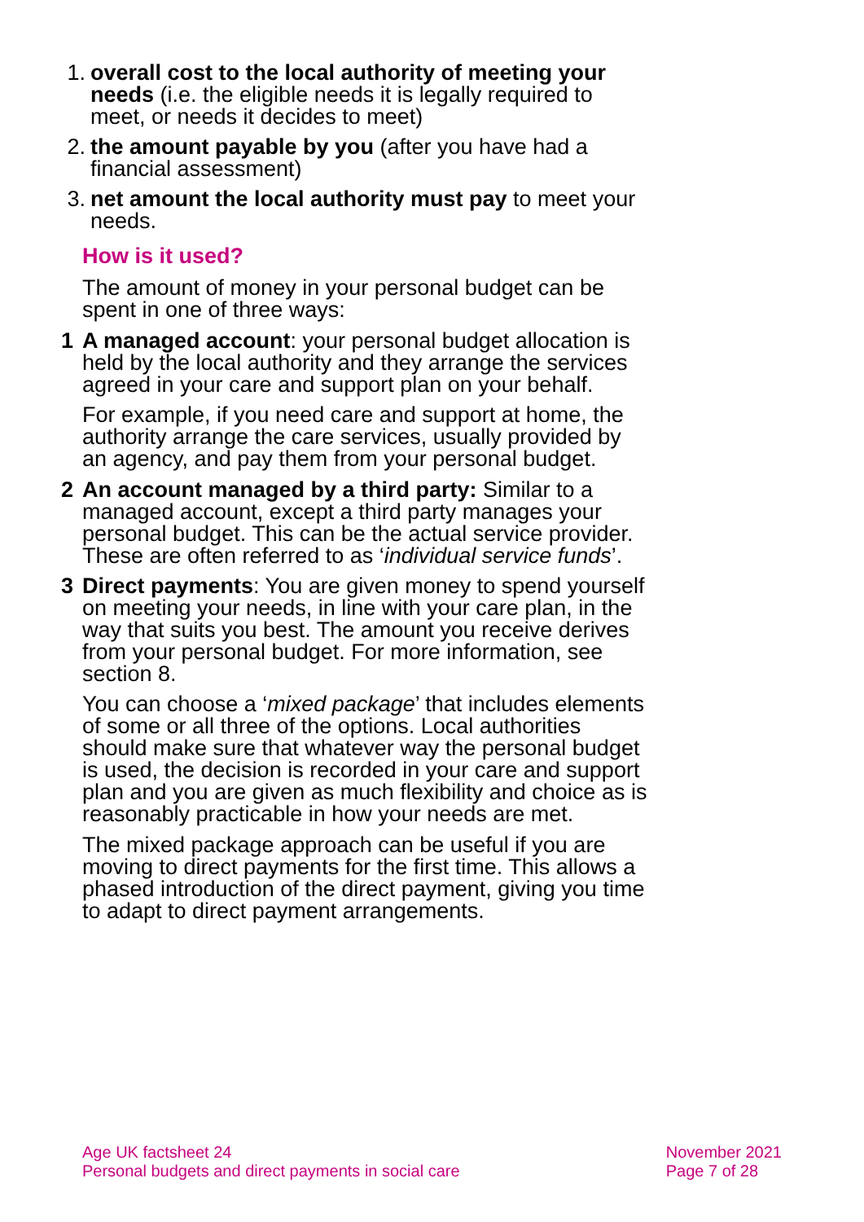1. overall cost to the local authority of meeting your needs (i.e. the eligible needs it is legally required to meet, or needs it decides to meet)
2. the amount payable by you (after you have had a financial assessment)
3. net amount the local authority must pay to meet your needs.
How is it used?
The amount of money in your personal budget can be spent in one of three ways:
1 A managed account: your personal budget allocation is held by the local authority and they arrange the services agreed in your care and support plan on your behalf.
For example, if you need care and support at home, the authority arrange the care services, usually provided by an agency, and pay them from your personal budget.
2 An account managed by a third party: Similar to a managed account, except a third party manages your personal budget. This can be the actual service provider. These are often referred to as ‘individual service funds’.
3 Direct payments: You are given money to spend yourself on meeting your needs, in line with your care plan, in the way that suits you best. The amount you receive derives from your personal budget. For more information, see section 8.
You can choose a ‘mixed package’ that includes elements of some or all three of the options. Local authorities should make sure that whatever way the personal budget is used, the decision is recorded in your care and support plan and you are given as much flexibility and choice as is reasonably practicable in how your needs are met.
The mixed package approach can be useful if you are moving to direct payments for the first time. This allows a phased introduction of the direct payment, giving you time to adapt to direct payment arrangements.
Age UK factsheet 24
Personal budgets and direct payments in social care
November 2021
Page 7 of 28